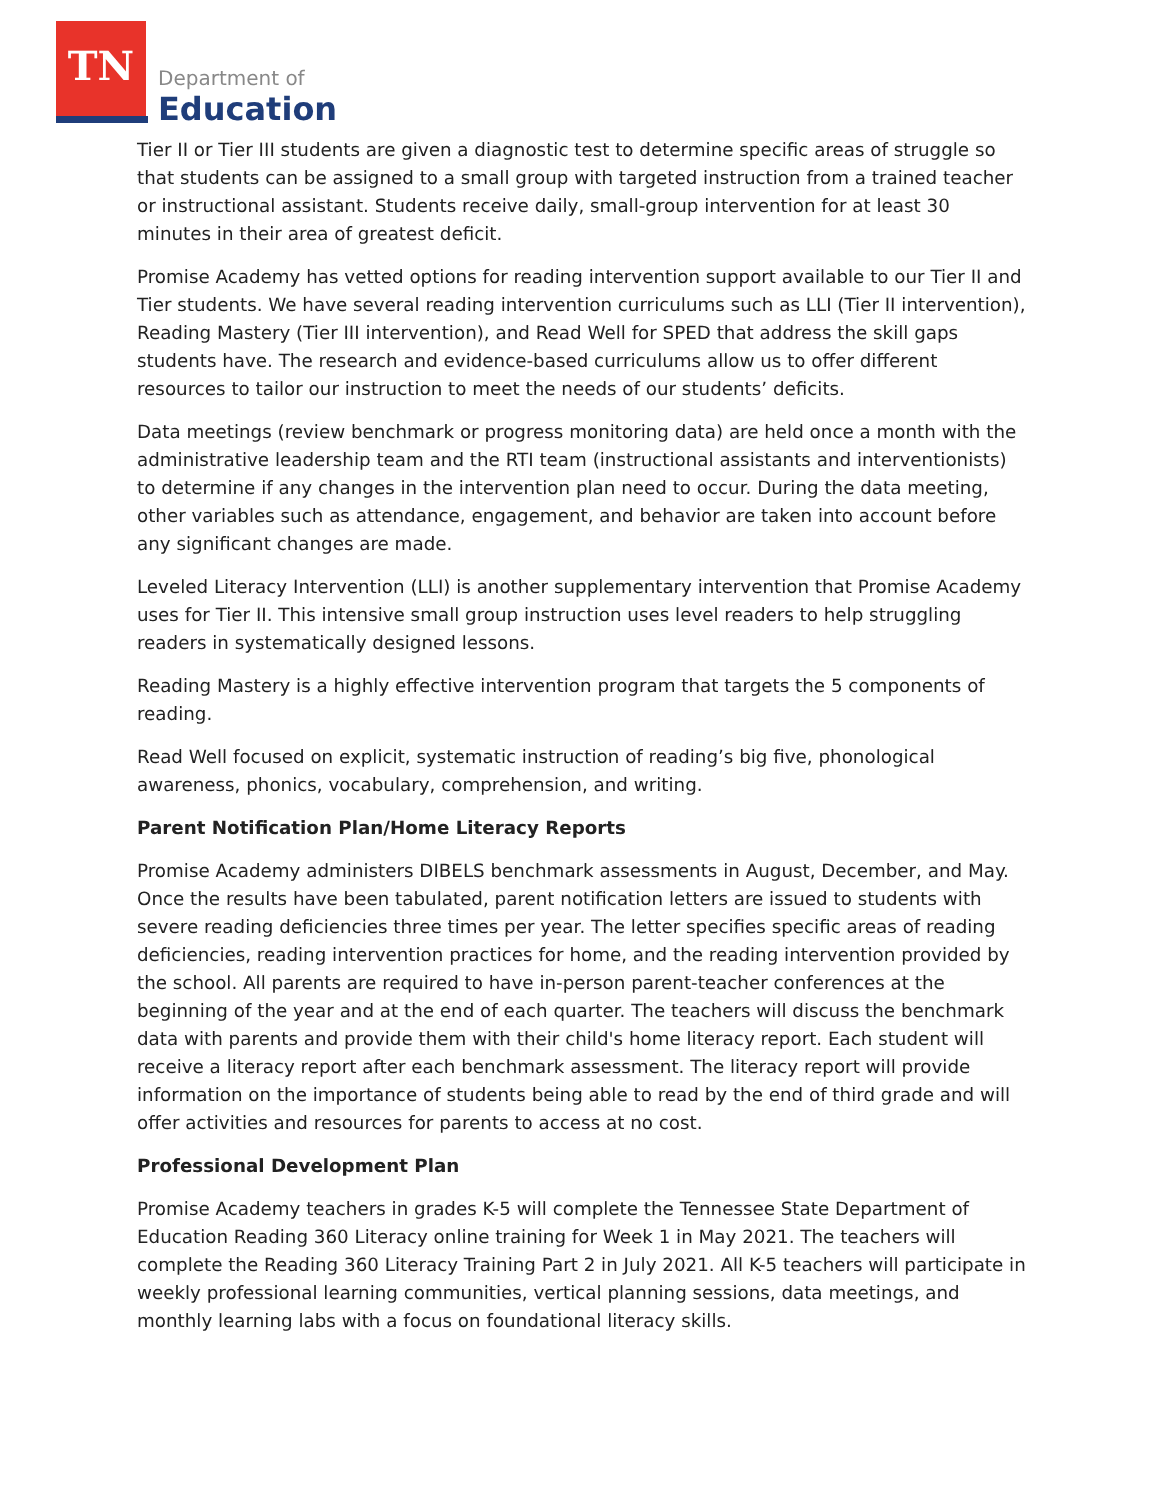TN
Department of
Education
Tier II or Tier III students are given a diagnostic test to determine specific areas of struggle so that students can be assigned to a small group with targeted instruction from a trained teacher or instructional assistant. Students receive daily, small-group intervention for at least 30 minutes in their area of greatest deficit.
Promise Academy has vetted options for reading intervention support available to our Tier II and Tier students. We have several reading intervention curriculums such as LLI (Tier II intervention), Reading Mastery (Tier III intervention), and Read Well for SPED that address the skill gaps students have. The research and evidence-based curriculums allow us to offer different resources to tailor our instruction to meet the needs of our students’ deficits.
Data meetings (review benchmark or progress monitoring data) are held once a month with the administrative leadership team and the RTI team (instructional assistants and interventionists) to determine if any changes in the intervention plan need to occur. During the data meeting, other variables such as attendance, engagement, and behavior are taken into account before any significant changes are made.
Leveled Literacy Intervention (LLI) is another supplementary intervention that Promise Academy uses for Tier II. This intensive small group instruction uses level readers to help struggling readers in systematically designed lessons.
Reading Mastery is a highly effective intervention program that targets the 5 components of reading.
Read Well focused on explicit, systematic instruction of reading’s big five, phonological awareness, phonics, vocabulary, comprehension, and writing.
Parent Notification Plan/Home Literacy Reports
Promise Academy administers DIBELS benchmark assessments in August, December, and May. Once the results have been tabulated, parent notification letters are issued to students with severe reading deficiencies three times per year. The letter specifies specific areas of reading deficiencies, reading intervention practices for home, and the reading intervention provided by the school. All parents are required to have in-person parent-teacher conferences at the beginning of the year and at the end of each quarter. The teachers will discuss the benchmark data with parents and provide them with their child's home literacy report. Each student will receive a literacy report after each benchmark assessment. The literacy report will provide information on the importance of students being able to read by the end of third grade and will offer activities and resources for parents to access at no cost.
Professional Development Plan
Promise Academy teachers in grades K-5 will complete the Tennessee State Department of Education Reading 360 Literacy online training for Week 1 in May 2021. The teachers will complete the Reading 360 Literacy Training Part 2 in July 2021. All K-5 teachers will participate in weekly professional learning communities, vertical planning sessions, data meetings, and monthly learning labs with a focus on foundational literacy skills.